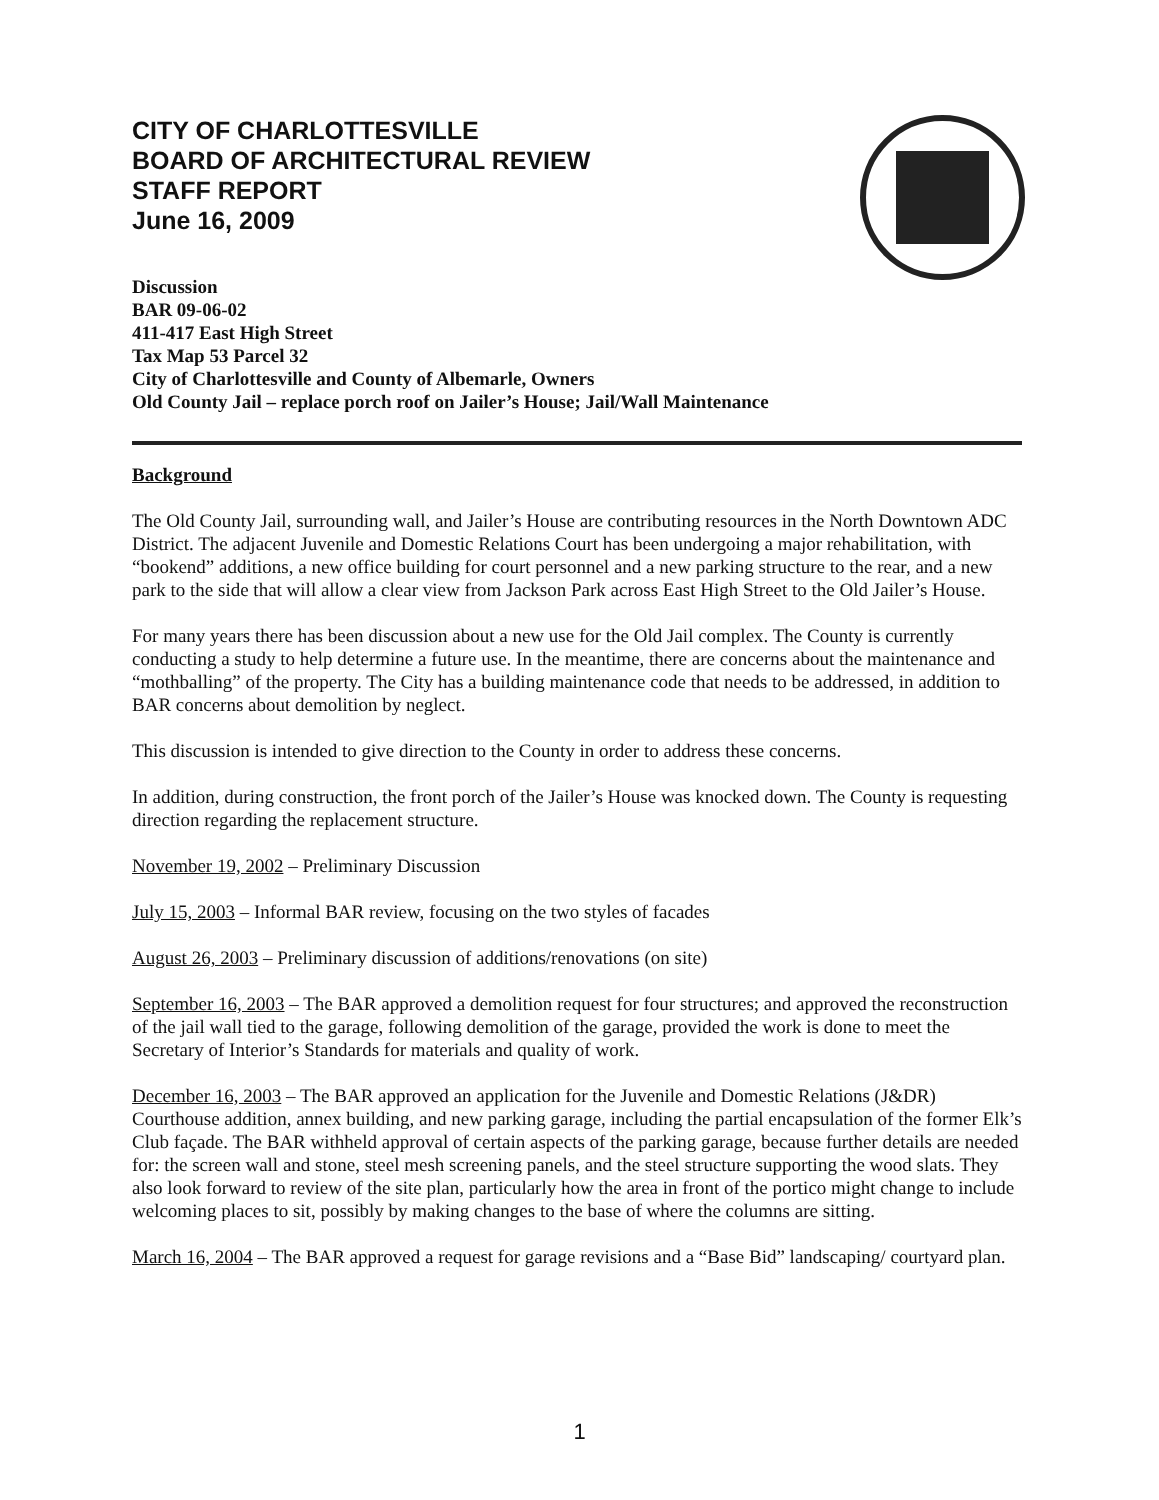CITY OF CHARLOTTESVILLE
BOARD OF ARCHITECTURAL REVIEW
STAFF REPORT
June 16, 2009
Discussion
BAR 09-06-02
411-417 East High Street
Tax Map 53 Parcel 32
City of Charlottesville and County of Albemarle, Owners
Old County Jail – replace porch roof on Jailer’s House; Jail/Wall Maintenance
Background
The Old County Jail, surrounding wall, and Jailer’s House are contributing resources in the North Downtown ADC District. The adjacent Juvenile and Domestic Relations Court has been undergoing a major rehabilitation, with “bookend” additions, a new office building for court personnel and a new parking structure to the rear, and a new park to the side that will allow a clear view from Jackson Park across East High Street to the Old Jailer’s House.
For many years there has been discussion about a new use for the Old Jail complex. The County is currently conducting a study to help determine a future use. In the meantime, there are concerns about the maintenance and “mothballing” of the property. The City has a building maintenance code that needs to be addressed, in addition to BAR concerns about demolition by neglect.
This discussion is intended to give direction to the County in order to address these concerns.
In addition, during construction, the front porch of the Jailer’s House was knocked down. The County is requesting direction regarding the replacement structure.
November 19, 2002 – Preliminary Discussion
July 15, 2003 – Informal BAR review, focusing on the two styles of facades
August 26, 2003 – Preliminary discussion of additions/renovations (on site)
September 16, 2003 – The BAR approved a demolition request for four structures; and approved the reconstruction of the jail wall tied to the garage, following demolition of the garage, provided the work is done to meet the Secretary of Interior’s Standards for materials and quality of work.
December 16, 2003 – The BAR approved an application for the Juvenile and Domestic Relations (J&DR) Courthouse addition, annex building, and new parking garage, including the partial encapsulation of the former Elk’s Club façade. The BAR withheld approval of certain aspects of the parking garage, because further details are needed for: the screen wall and stone, steel mesh screening panels, and the steel structure supporting the wood slats. They also look forward to review of the site plan, particularly how the area in front of the portico might change to include welcoming places to sit, possibly by making changes to the base of where the columns are sitting.
March 16, 2004 – The BAR approved a request for garage revisions and a “Base Bid” landscaping/ courtyard plan.
1